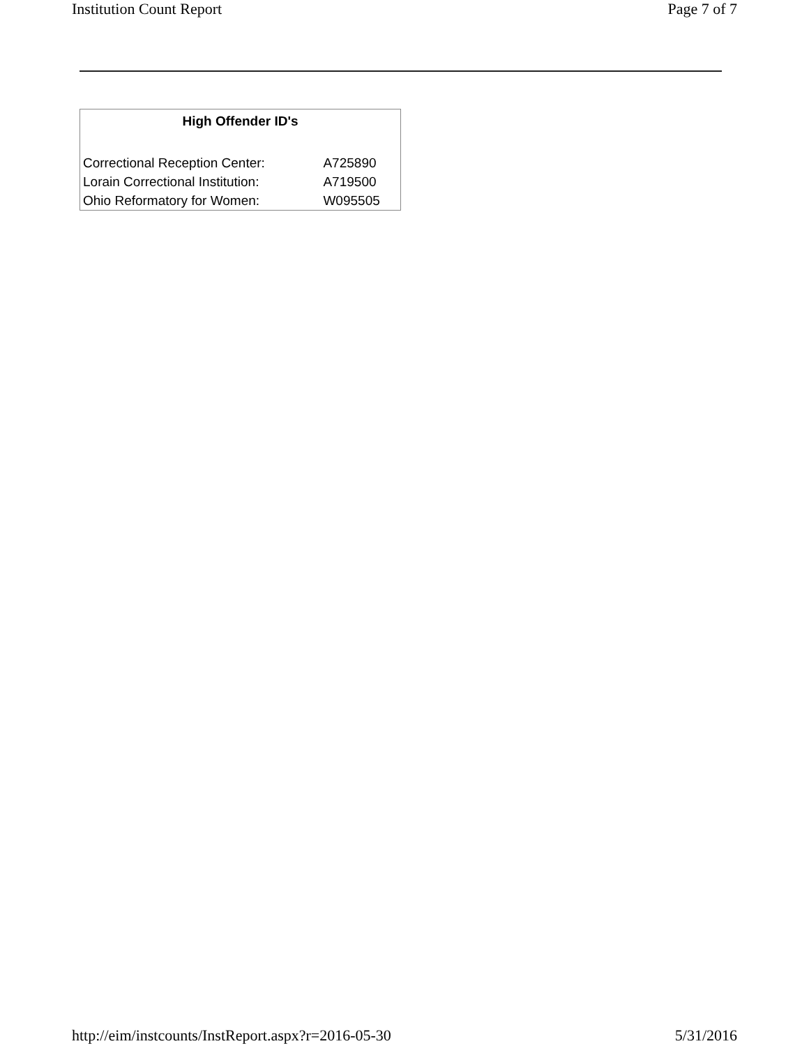Institution Count Report Page 7 of 7
| High Offender ID's | |
| --- | --- |
| Correctional Reception Center: | A725890 |
| Lorain Correctional Institution: | A719500 |
| Ohio Reformatory for Women: | W095505 |
http://eim/instcounts/InstReport.aspx?r=2016-05-30 5/31/2016